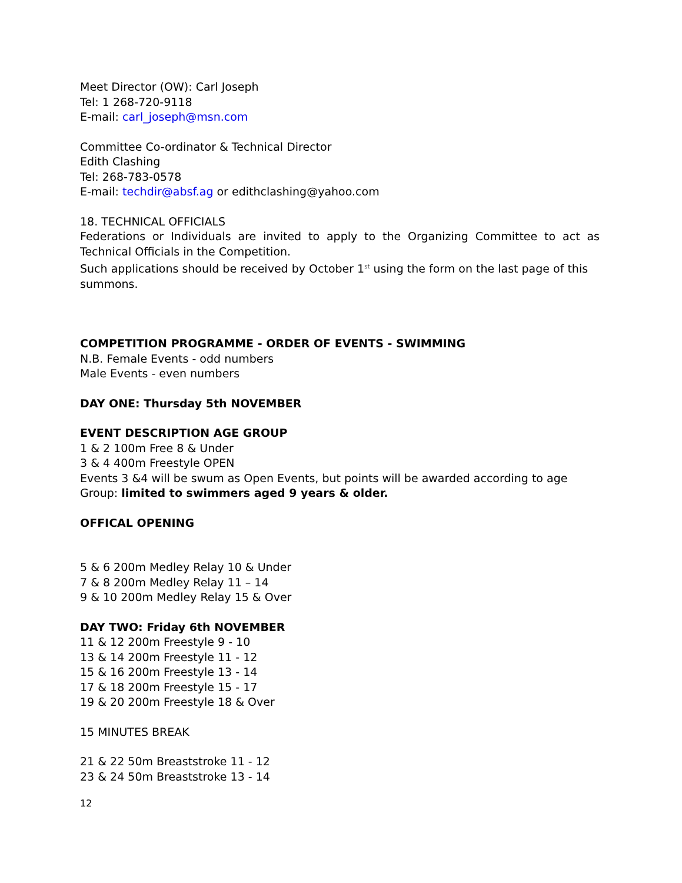Meet Director (OW): Carl Joseph
Tel: 1 268-720-9118
E-mail: carl_joseph@msn.com
Committee Co-ordinator & Technical Director
Edith Clashing
Tel: 268-783-0578
E-mail: techdir@absf.ag or edithclashing@yahoo.com
18. TECHNICAL OFFICIALS
Federations or Individuals are invited to apply to the Organizing Committee to act as Technical Officials in the Competition.
Such applications should be received by October 1<sup>st</sup> using the form on the last page of this summons.
COMPETITION PROGRAMME - ORDER OF EVENTS - SWIMMING
N.B. Female Events - odd numbers
Male Events - even numbers
DAY ONE: Thursday 5th NOVEMBER
EVENT DESCRIPTION AGE GROUP
1 & 2 100m Free 8 & Under
3 & 4 400m Freestyle OPEN
Events 3 &4 will be swum as Open Events, but points will be awarded according to age Group: limited to swimmers aged 9 years & older.
OFFICAL OPENING
5 & 6 200m Medley Relay 10 & Under
7 & 8 200m Medley Relay 11 – 14
9 & 10 200m Medley Relay 15 & Over
DAY TWO: Friday 6th NOVEMBER
11 & 12 200m Freestyle 9 - 10
13 & 14 200m Freestyle 11 - 12
15 & 16 200m Freestyle 13 - 14
17 & 18 200m Freestyle 15 - 17
19 & 20 200m Freestyle 18 & Over
15 MINUTES BREAK
21 & 22 50m Breaststroke 11 - 12
23 & 24 50m Breaststroke 13 - 14
12